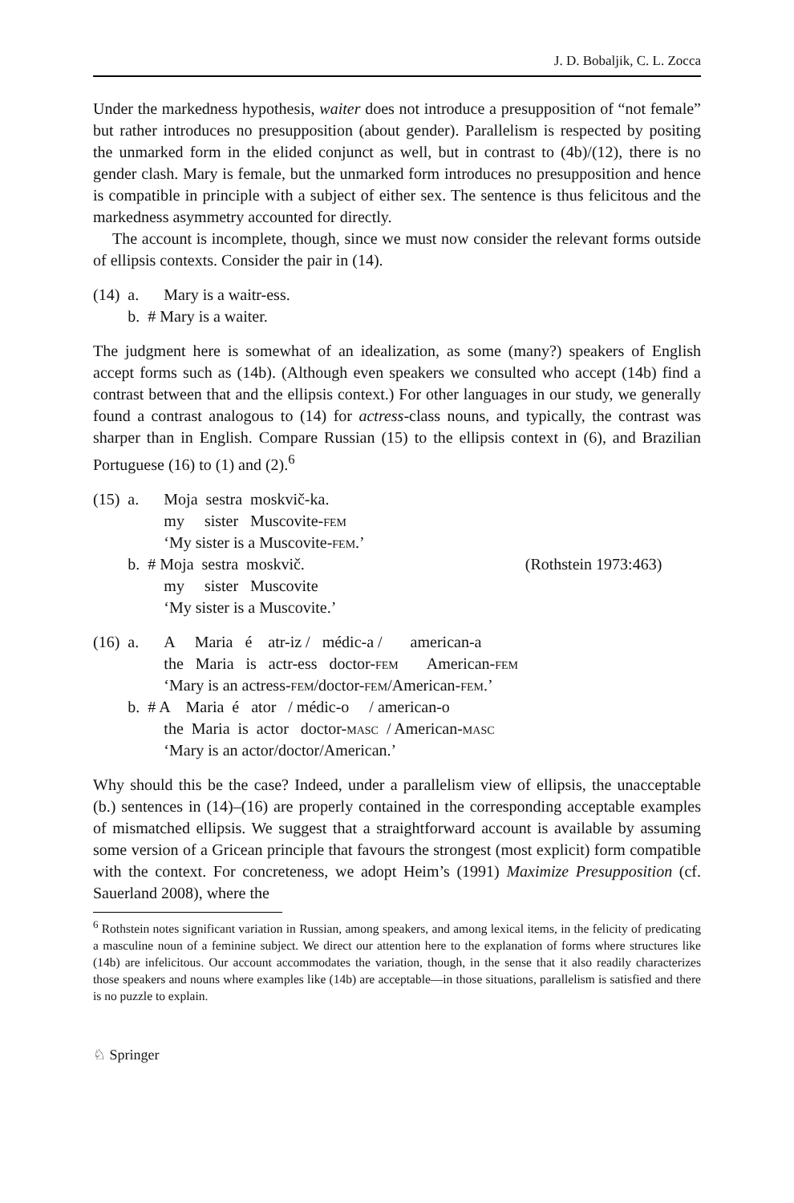J. D. Bobaljik, C. L. Zocca
Under the markedness hypothesis, waiter does not introduce a presupposition of “not female” but rather introduces no presupposition (about gender). Parallelism is respected by positing the unmarked form in the elided conjunct as well, but in contrast to (4b)/(12), there is no gender clash. Mary is female, but the unmarked form introduces no presupposition and hence is compatible in principle with a subject of either sex. The sentence is thus felicitous and the markedness asymmetry accounted for directly.
The account is incomplete, though, since we must now consider the relevant forms outside of ellipsis contexts. Consider the pair in (14).
| (14) | a. | Mary is a waitr-ess. |
| | b. | # Mary is a waiter. |
The judgment here is somewhat of an idealization, as some (many?) speakers of English accept forms such as (14b). (Although even speakers we consulted who accept (14b) find a contrast between that and the ellipsis context.) For other languages in our study, we generally found a contrast analogous to (14) for actress-class nouns, and typically, the contrast was sharper than in English. Compare Russian (15) to the ellipsis context in (6), and Brazilian Portuguese (16) to (1) and (2).<sup>6</sup>
| (15) | a. | Moja sestra moskvič-ka. my sister Muscovite- fem ‘My sister is a Muscovite- fem .’ | |
| | b. | # Moja sestra moskvič. my sister Muscovite ‘My sister is a Muscovite.’ | (Rothstein 1973:463) |
| (16) | a. | A Maria é atr-iz / médic-a / american-a the Maria is actr-ess doctor- fem American- fem ‘Mary is an actress- fem /doctor- fem /American- fem .’ |
| | b. | # A Maria é ator / médic-o / american-o the Maria is actor doctor- masc / American- masc ‘Mary is an actor/doctor/American.’ |
Why should this be the case? Indeed, under a parallelism view of ellipsis, the unacceptable (b.) sentences in (14)–(16) are properly contained in the corresponding acceptable examples of mismatched ellipsis. We suggest that a straightforward account is available by assuming some version of a Gricean principle that favours the strongest (most explicit) form compatible with the context. For concreteness, we adopt Heim’s (1991) Maximize Presupposition (cf. Sauerland 2008), where the
<sup>6</sup> Rothstein notes significant variation in Russian, among speakers, and among lexical items, in the felicity of predicating a masculine noun of a feminine subject. We direct our attention here to the explanation of forms where structures like (14b) are infelicitous. Our account accommodates the variation, though, in the sense that it also readily characterizes those speakers and nouns where examples like (14b) are acceptable—in those situations, parallelism is satisfied and there is no puzzle to explain.
♘ Springer